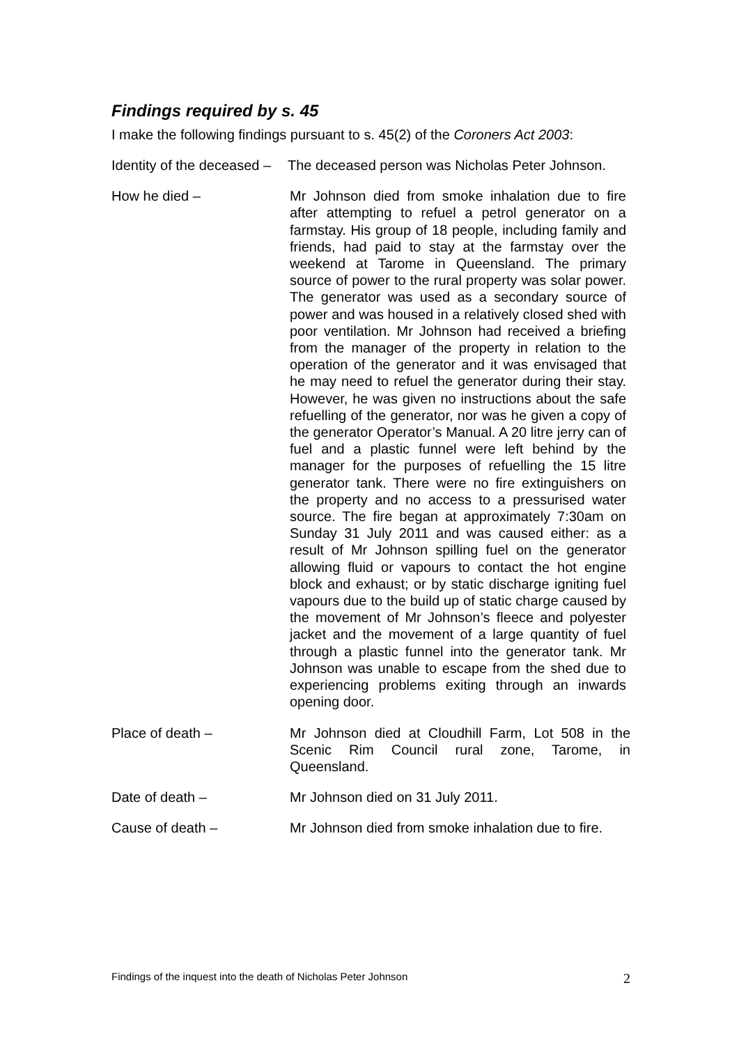Findings required by s. 45
I make the following findings pursuant to s. 45(2) of the Coroners Act 2003:
Identity of the deceased –
The deceased person was Nicholas Peter Johnson.
How he died – Mr Johnson died from smoke inhalation due to fire after attempting to refuel a petrol generator on a farmstay. His group of 18 people, including family and friends, had paid to stay at the farmstay over the weekend at Tarome in Queensland. The primary source of power to the rural property was solar power. The generator was used as a secondary source of power and was housed in a relatively closed shed with poor ventilation. Mr Johnson had received a briefing from the manager of the property in relation to the operation of the generator and it was envisaged that he may need to refuel the generator during their stay. However, he was given no instructions about the safe refuelling of the generator, nor was he given a copy of the generator Operator’s Manual. A 20 litre jerry can of fuel and a plastic funnel were left behind by the manager for the purposes of refuelling the 15 litre generator tank. There were no fire extinguishers on the property and no access to a pressurised water source. The fire began at approximately 7:30am on Sunday 31 July 2011 and was caused either: as a result of Mr Johnson spilling fuel on the generator allowing fluid or vapours to contact the hot engine block and exhaust; or by static discharge igniting fuel vapours due to the build up of static charge caused by the movement of Mr Johnson’s fleece and polyester jacket and the movement of a large quantity of fuel through a plastic funnel into the generator tank. Mr Johnson was unable to escape from the shed due to experiencing problems exiting through an inwards opening door.
Place of death – Mr Johnson died at Cloudhill Farm, Lot 508 in the Scenic Rim Council rural zone, Tarome, in Queensland.
Date of death – Mr Johnson died on 31 July 2011.
Cause of death – Mr Johnson died from smoke inhalation due to fire.
Findings of the inquest into the death of Nicholas Peter Johnson 2